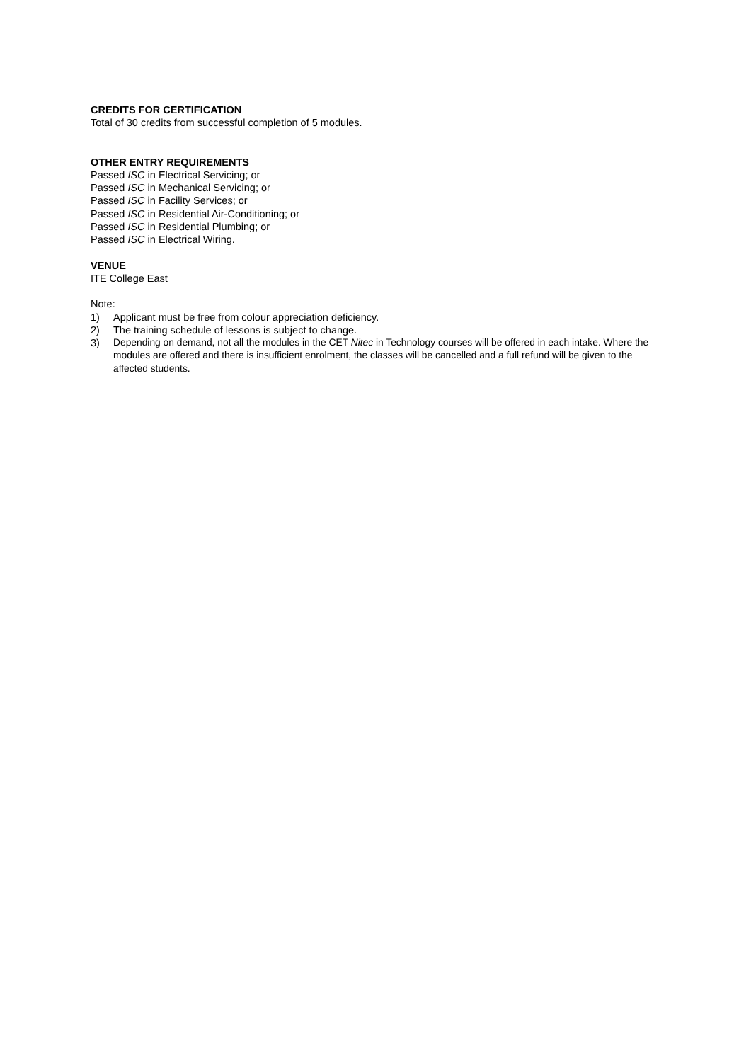CREDITS FOR CERTIFICATION
Total of 30 credits from successful completion of 5 modules.
OTHER ENTRY REQUIREMENTS
Passed ISC in Electrical Servicing; or
Passed ISC in Mechanical Servicing; or
Passed ISC in Facility Services; or
Passed ISC in Residential Air-Conditioning; or
Passed ISC in Residential Plumbing; or
Passed ISC in Electrical Wiring.
VENUE
ITE College East
Note:
1) Applicant must be free from colour appreciation deficiency.
2) The training schedule of lessons is subject to change.
3) Depending on demand, not all the modules in the CET Nitec in Technology courses will be offered in each intake. Where the modules are offered and there is insufficient enrolment, the classes will be cancelled and a full refund will be given to the affected students.